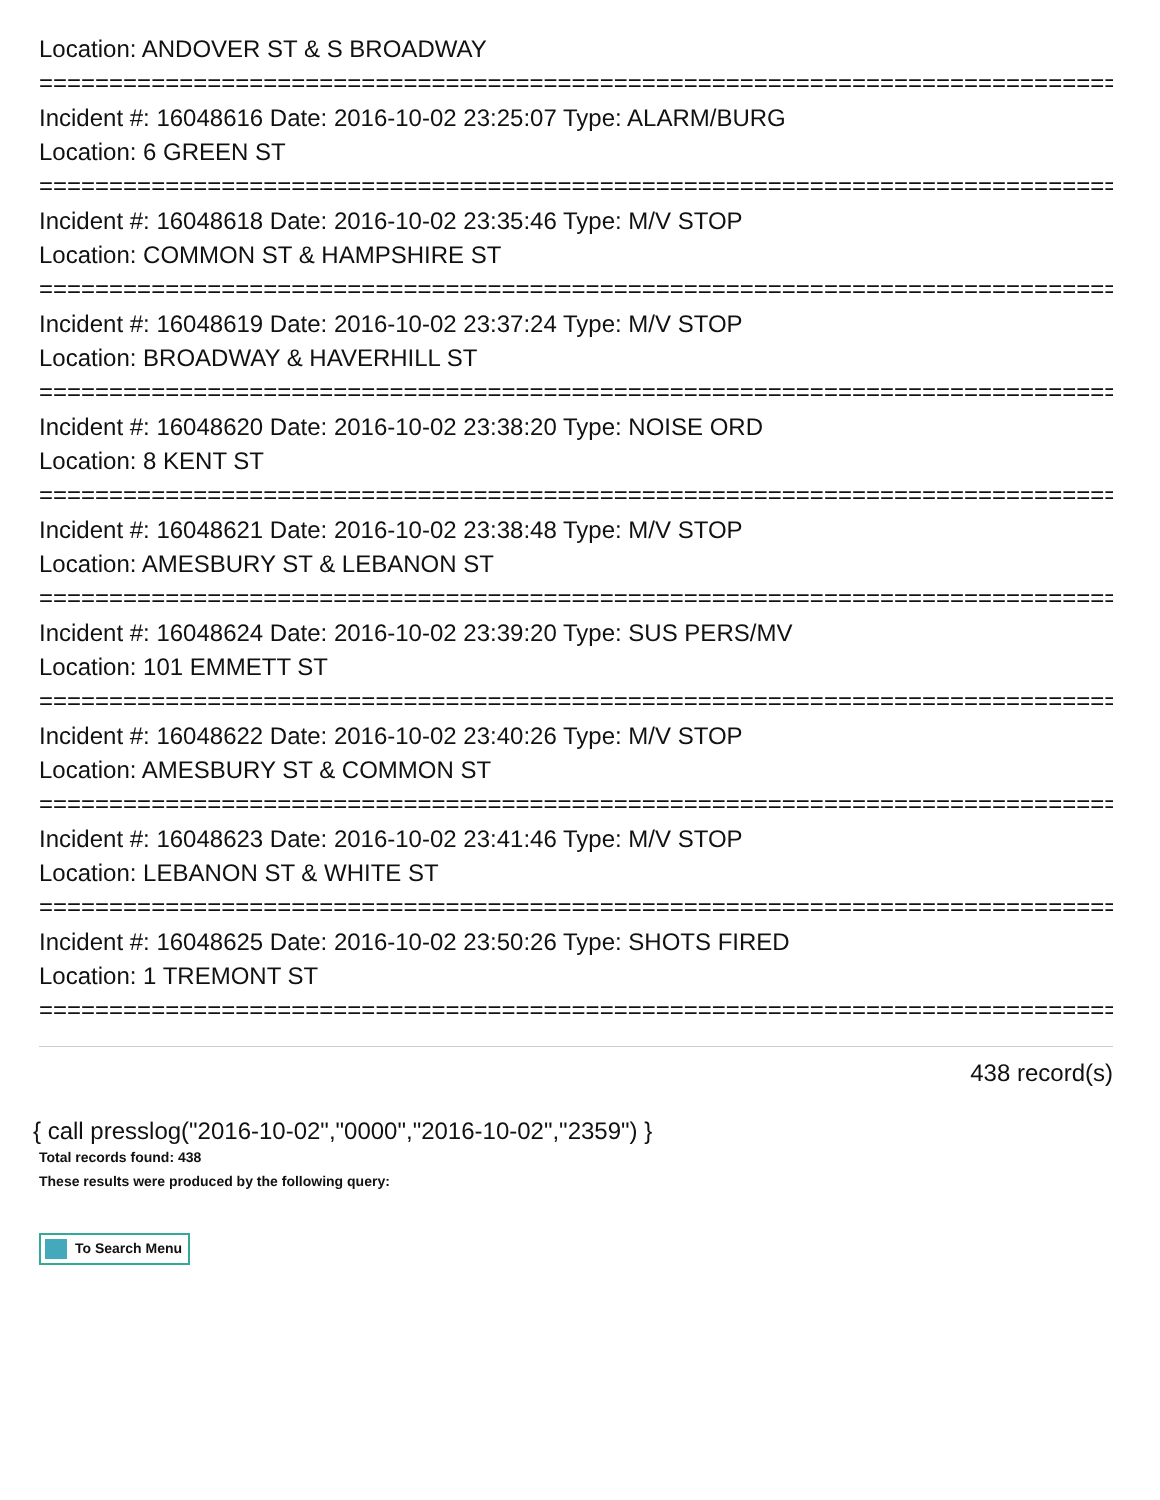Location: ANDOVER ST & S BROADWAY
================================================================================
Incident #: 16048616 Date: 2016-10-02 23:25:07 Type: ALARM/BURG
Location: 6 GREEN ST
================================================================================
Incident #: 16048618 Date: 2016-10-02 23:35:46 Type: M/V STOP
Location: COMMON ST & HAMPSHIRE ST
================================================================================
Incident #: 16048619 Date: 2016-10-02 23:37:24 Type: M/V STOP
Location: BROADWAY & HAVERHILL ST
================================================================================
Incident #: 16048620 Date: 2016-10-02 23:38:20 Type: NOISE ORD
Location: 8 KENT ST
================================================================================
Incident #: 16048621 Date: 2016-10-02 23:38:48 Type: M/V STOP
Location: AMESBURY ST & LEBANON ST
================================================================================
Incident #: 16048624 Date: 2016-10-02 23:39:20 Type: SUS PERS/MV
Location: 101 EMMETT ST
================================================================================
Incident #: 16048622 Date: 2016-10-02 23:40:26 Type: M/V STOP
Location: AMESBURY ST & COMMON ST
================================================================================
Incident #: 16048623 Date: 2016-10-02 23:41:46 Type: M/V STOP
Location: LEBANON ST & WHITE ST
================================================================================
Incident #: 16048625 Date: 2016-10-02 23:50:26 Type: SHOTS FIRED
Location: 1 TREMONT ST
================================================================================
438 record(s)
{ call presslog("2016-10-02","0000","2016-10-02","2359") }
Total records found: 438
These results were produced by the following query:
To Search Menu